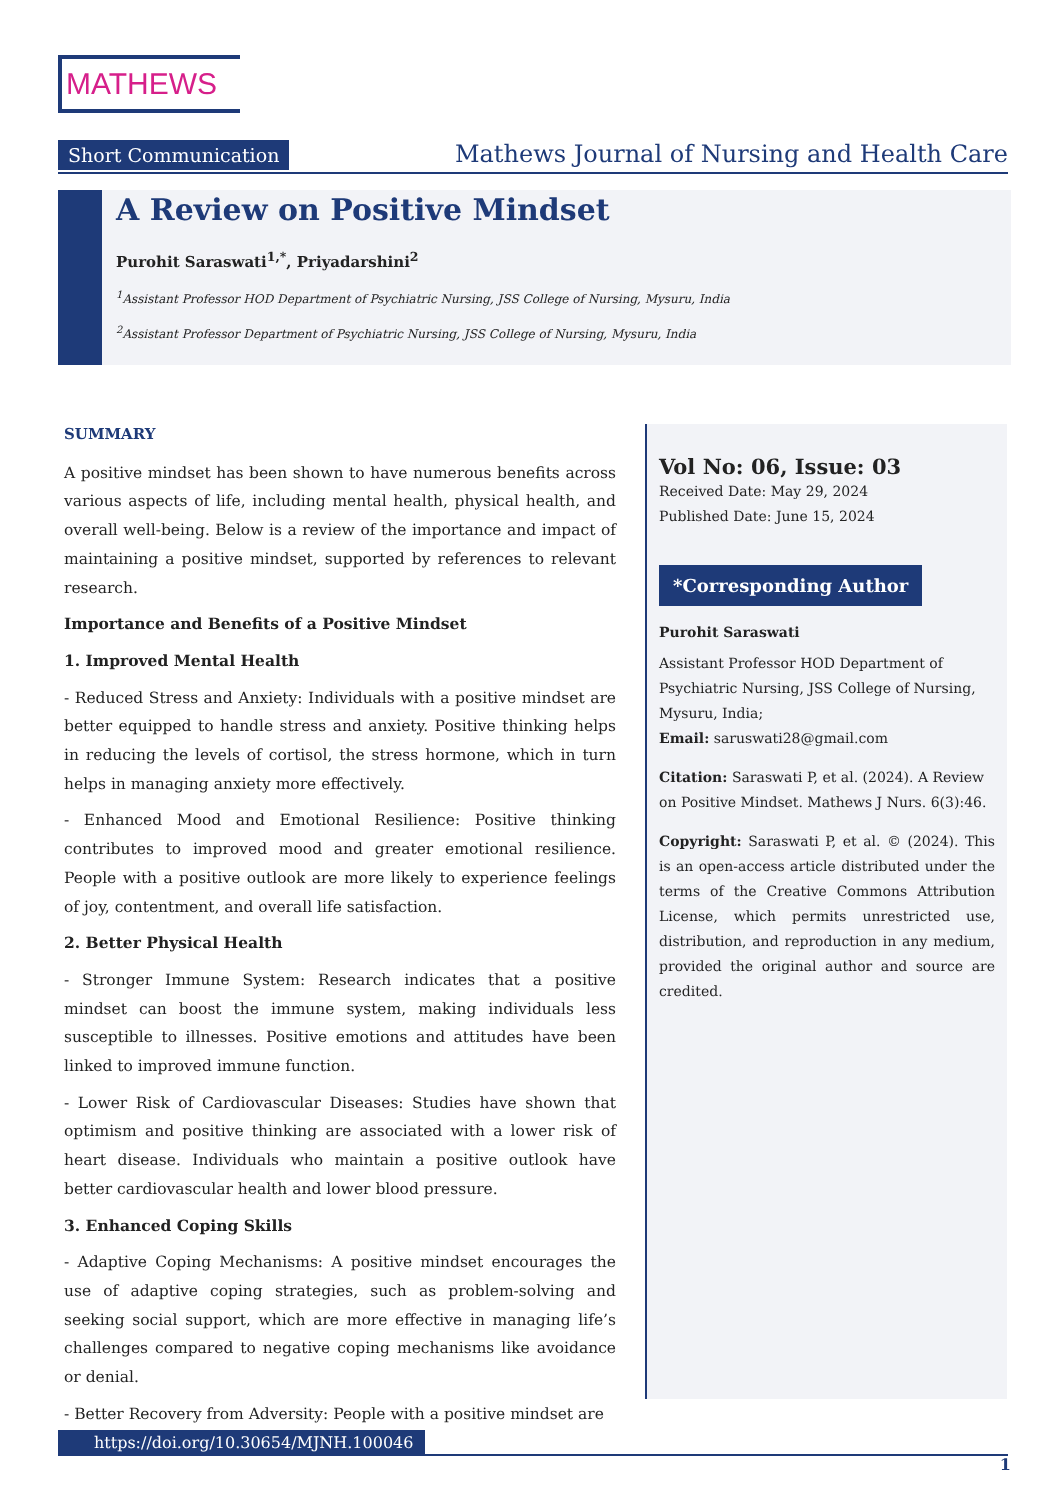MATHEWS
Short Communication Mathews Journal of Nursing and Health Care
A Review on Positive Mindset
Purohit Saraswati<sup>1,*</sup>, Priyadarshini<sup>2</sup>
<sup>1</sup> Assistant Professor HOD Department of Psychiatric Nursing, JSS College of Nursing, Mysuru, India
<sup>2</sup> Assistant Professor Department of Psychiatric Nursing, JSS College of Nursing, Mysuru, India
SUMMARY
A positive mindset has been shown to have numerous benefits across various aspects of life, including mental health, physical health, and overall well-being. Below is a review of the importance and impact of maintaining a positive mindset, supported by references to relevant research.
Importance and Benefits of a Positive Mindset
1. Improved Mental Health
- Reduced Stress and Anxiety: Individuals with a positive mindset are better equipped to handle stress and anxiety. Positive thinking helps in reducing the levels of cortisol, the stress hormone, which in turn helps in managing anxiety more effectively.
- Enhanced Mood and Emotional Resilience: Positive thinking contributes to improved mood and greater emotional resilience. People with a positive outlook are more likely to experience feelings of joy, contentment, and overall life satisfaction.
2. Better Physical Health
- Stronger Immune System: Research indicates that a positive mindset can boost the immune system, making individuals less susceptible to illnesses. Positive emotions and attitudes have been linked to improved immune function.
- Lower Risk of Cardiovascular Diseases: Studies have shown that optimism and positive thinking are associated with a lower risk of heart disease. Individuals who maintain a positive outlook have better cardiovascular health and lower blood pressure.
3. Enhanced Coping Skills
- Adaptive Coping Mechanisms: A positive mindset encourages the use of adaptive coping strategies, such as problem-solving and seeking social support, which are more effective in managing life’s challenges compared to negative coping mechanisms like avoidance or denial.
- Better Recovery from Adversity: People with a positive mindset are
Vol No: 06, Issue: 03
Received Date: May 29, 2024
Published Date: June 15, 2024
*Corresponding Author
Purohit Saraswati
Assistant Professor HOD Department of Psychiatric Nursing, JSS College of Nursing, Mysuru, India;
Email: saruswati28@gmail.com
Citation: Saraswati P, et al. (2024). A Review on Positive Mindset. Mathews J Nurs. 6(3):46.
Copyright: Saraswati P, et al. © (2024). This is an open-access article distributed under the terms of the Creative Commons Attribution License, which permits unrestricted use, distribution, and reproduction in any medium, provided the original author and source are credited.
https://doi.org/10.30654/MJNH.100046
1